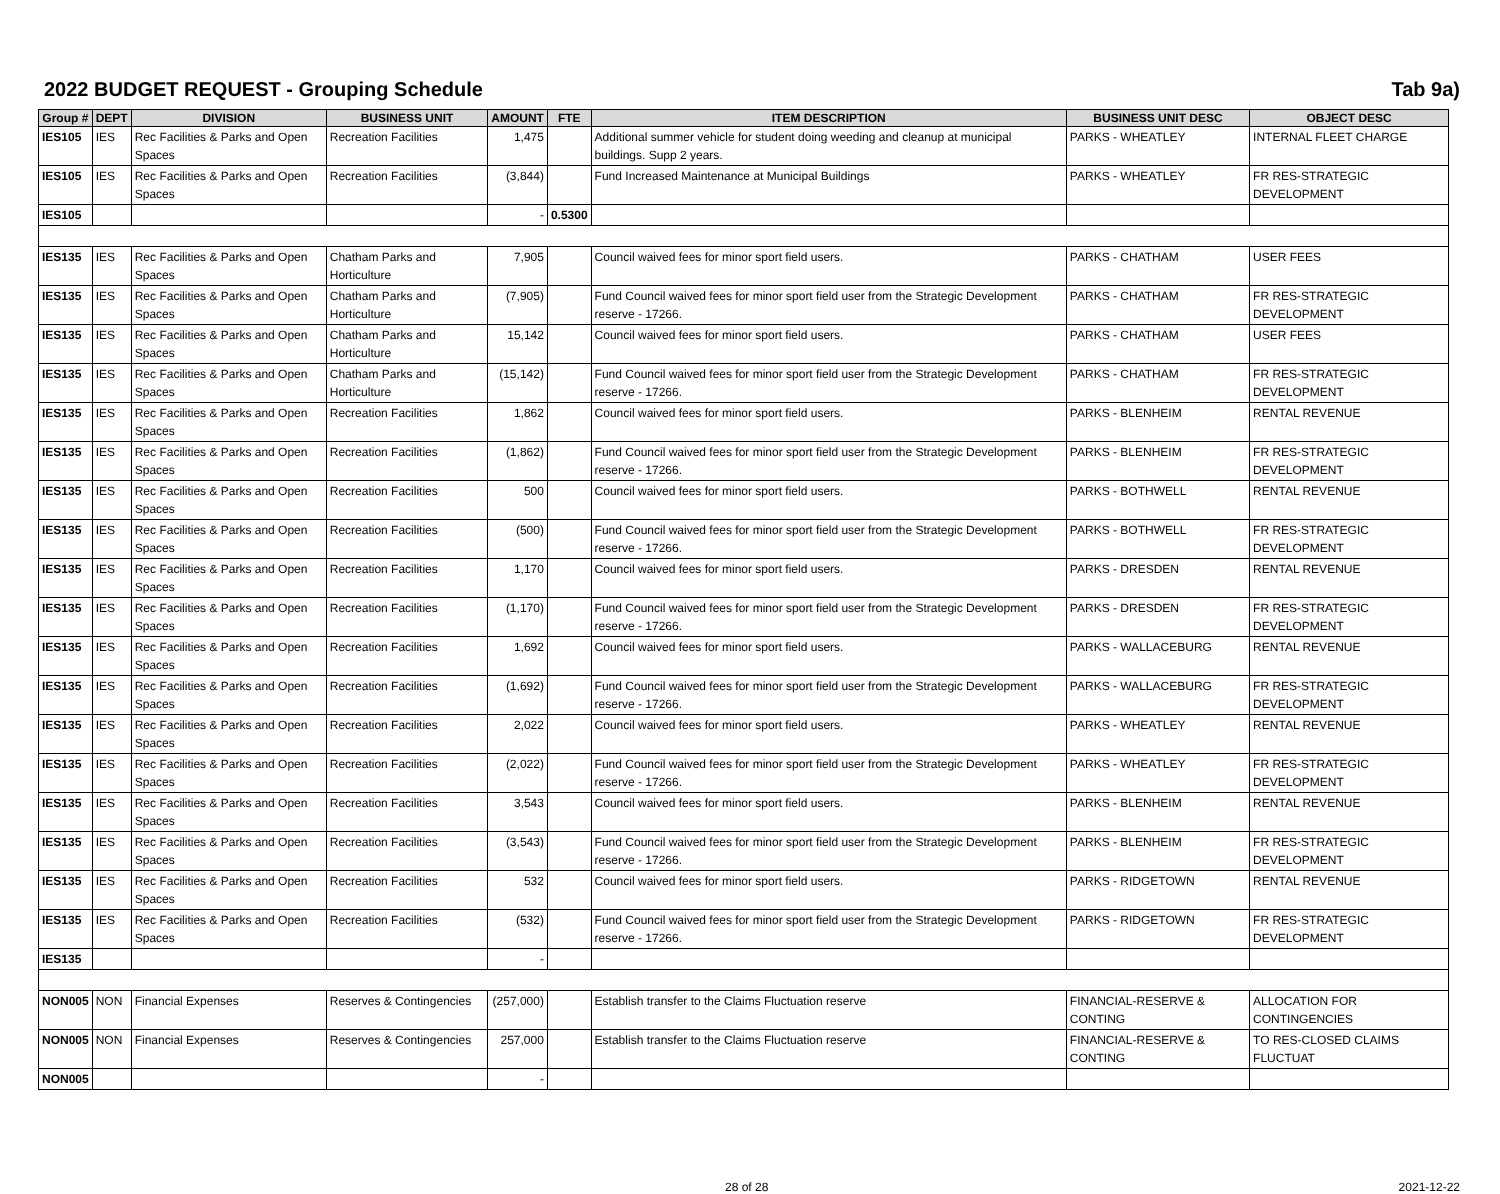2022 BUDGET REQUEST - Grouping Schedule Tab 9a)
| Group # | DEPT | DIVISION | BUSINESS UNIT | AMOUNT | FTE | ITEM DESCRIPTION | BUSINESS UNIT DESC | OBJECT DESC |
| --- | --- | --- | --- | --- | --- | --- | --- | --- |
| IES105 | IES | Rec Facilities & Parks and Open Spaces | Recreation Facilities | 1,475 | | Additional summer vehicle for student doing weeding and cleanup at municipal buildings. Supp 2 years. | PARKS - WHEATLEY | INTERNAL FLEET CHARGE |
| IES105 | IES | Rec Facilities & Parks and Open Spaces | Recreation Facilities | (3,844) | | Fund Increased Maintenance at Municipal Buildings | PARKS - WHEATLEY | FR RES-STRATEGIC DEVELOPMENT |
| IES105 | | | | - | 0.5300 | | | |
| IES135 | IES | Rec Facilities & Parks and Open Spaces | Chatham Parks and Horticulture | 7,905 | | Council waived fees for minor sport field users. | PARKS - CHATHAM | USER FEES |
| IES135 | IES | Rec Facilities & Parks and Open Spaces | Chatham Parks and Horticulture | (7,905) | | Fund Council waived fees for minor sport field user from the Strategic Development reserve - 17266. | PARKS - CHATHAM | FR RES-STRATEGIC DEVELOPMENT |
| IES135 | IES | Rec Facilities & Parks and Open Spaces | Chatham Parks and Horticulture | 15,142 | | Council waived fees for minor sport field users. | PARKS - CHATHAM | USER FEES |
| IES135 | IES | Rec Facilities & Parks and Open Spaces | Chatham Parks and Horticulture | (15,142) | | Fund Council waived fees for minor sport field user from the Strategic Development reserve - 17266. | PARKS - CHATHAM | FR RES-STRATEGIC DEVELOPMENT |
| IES135 | IES | Rec Facilities & Parks and Open Spaces | Recreation Facilities | 1,862 | | Council waived fees for minor sport field users. | PARKS - BLENHEIM | RENTAL REVENUE |
| IES135 | IES | Rec Facilities & Parks and Open Spaces | Recreation Facilities | (1,862) | | Fund Council waived fees for minor sport field user from the Strategic Development reserve - 17266. | PARKS - BLENHEIM | FR RES-STRATEGIC DEVELOPMENT |
| IES135 | IES | Rec Facilities & Parks and Open Spaces | Recreation Facilities | 500 | | Council waived fees for minor sport field users. | PARKS - BOTHWELL | RENTAL REVENUE |
| IES135 | IES | Rec Facilities & Parks and Open Spaces | Recreation Facilities | (500) | | Fund Council waived fees for minor sport field user from the Strategic Development reserve - 17266. | PARKS - BOTHWELL | FR RES-STRATEGIC DEVELOPMENT |
| IES135 | IES | Rec Facilities & Parks and Open Spaces | Recreation Facilities | 1,170 | | Council waived fees for minor sport field users. | PARKS - DRESDEN | RENTAL REVENUE |
| IES135 | IES | Rec Facilities & Parks and Open Spaces | Recreation Facilities | (1,170) | | Fund Council waived fees for minor sport field user from the Strategic Development reserve - 17266. | PARKS - DRESDEN | FR RES-STRATEGIC DEVELOPMENT |
| IES135 | IES | Rec Facilities & Parks and Open Spaces | Recreation Facilities | 1,692 | | Council waived fees for minor sport field users. | PARKS - WALLACEBURG | RENTAL REVENUE |
| IES135 | IES | Rec Facilities & Parks and Open Spaces | Recreation Facilities | (1,692) | | Fund Council waived fees for minor sport field user from the Strategic Development reserve - 17266. | PARKS - WALLACEBURG | FR RES-STRATEGIC DEVELOPMENT |
| IES135 | IES | Rec Facilities & Parks and Open Spaces | Recreation Facilities | 2,022 | | Council waived fees for minor sport field users. | PARKS - WHEATLEY | RENTAL REVENUE |
| IES135 | IES | Rec Facilities & Parks and Open Spaces | Recreation Facilities | (2,022) | | Fund Council waived fees for minor sport field user from the Strategic Development reserve - 17266. | PARKS - WHEATLEY | FR RES-STRATEGIC DEVELOPMENT |
| IES135 | IES | Rec Facilities & Parks and Open Spaces | Recreation Facilities | 3,543 | | Council waived fees for minor sport field users. | PARKS - BLENHEIM | RENTAL REVENUE |
| IES135 | IES | Rec Facilities & Parks and Open Spaces | Recreation Facilities | (3,543) | | Fund Council waived fees for minor sport field user from the Strategic Development reserve - 17266. | PARKS - BLENHEIM | FR RES-STRATEGIC DEVELOPMENT |
| IES135 | IES | Rec Facilities & Parks and Open Spaces | Recreation Facilities | 532 | | Council waived fees for minor sport field users. | PARKS - RIDGETOWN | RENTAL REVENUE |
| IES135 | IES | Rec Facilities & Parks and Open Spaces | Recreation Facilities | (532) | | Fund Council waived fees for minor sport field user from the Strategic Development reserve - 17266. | PARKS - RIDGETOWN | FR RES-STRATEGIC DEVELOPMENT |
| IES135 | | | | - | | | | |
| NON005 | NON | Financial Expenses | Reserves & Contingencies | (257,000) | | Establish transfer to the Claims Fluctuation reserve | FINANCIAL-RESERVE & CONTING | ALLOCATION FOR CONTINGENCIES |
| NON005 | NON | Financial Expenses | Reserves & Contingencies | 257,000 | | Establish transfer to the Claims Fluctuation reserve | FINANCIAL-RESERVE & CONTING | TO RES-CLOSED CLAIMS FLUCTUAT |
| NON005 | | | | - | | | | |
28 of 28 2021-12-22